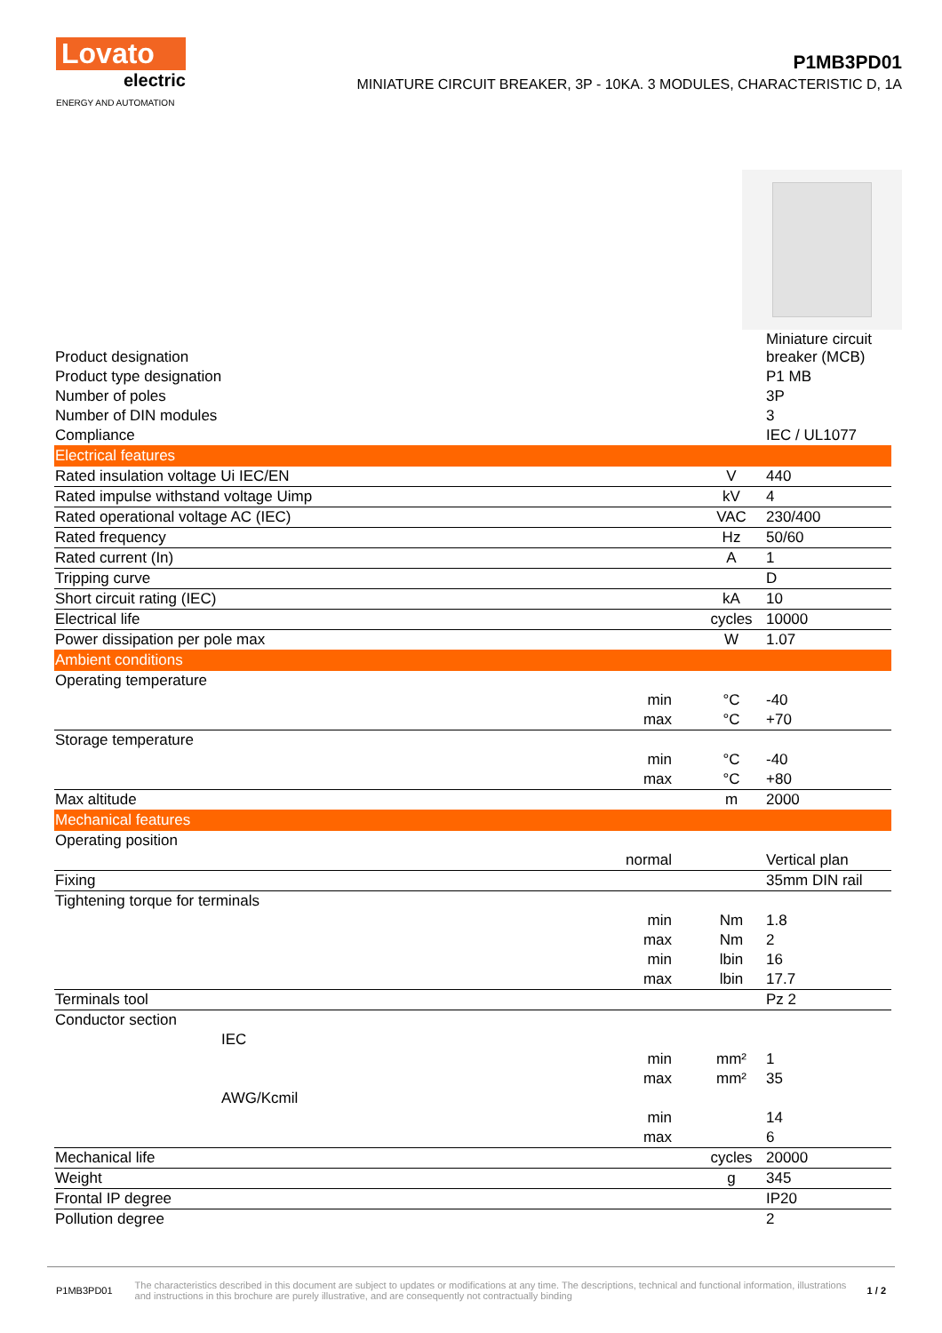Lovato
electric
ENERGY AND AUTOMATION
P1MB3PD01
MINIATURE CIRCUIT BREAKER, 3P - 10KA. 3 MODULES, CHARACTERISTIC D, 1A
| Product designation | | | Miniature circuit breaker (MCB) |
| Product type designation | | | P1 MB |
| Number of poles | | | 3P |
| Number of DIN modules | | | 3 |
| Compliance | | | IEC / UL1077 |
| Electrical features | | | |
| Rated insulation voltage Ui IEC/EN | | V | 440 |
| Rated impulse withstand voltage Uimp | | kV | 4 |
| Rated operational voltage AC (IEC) | | VAC | 230/400 |
| Rated frequency | | Hz | 50/60 |
| Rated current (In) | | A | 1 |
| Tripping curve | | | D |
| Short circuit rating (IEC) | | kA | 10 |
| Electrical life | | cycles | 10000 |
| Power dissipation per pole max | | W | 1.07 |
| Ambient conditions | | | |
| Operating temperature | | | |
| | min | °C | -40 |
| | max | °C | +70 |
| Storage temperature | | | |
| | min | °C | -40 |
| | max | °C | +80 |
| Max altitude | | m | 2000 |
| Mechanical features | | | |
| Operating position | | | |
| | normal | | Vertical plan |
| Fixing | | | 35mm DIN rail |
| Tightening torque for terminals | | | |
| | min | Nm | 1.8 |
| | max | Nm | 2 |
| | min | lbin | 16 |
| | max | lbin | 17.7 |
| Terminals tool | | | Pz 2 |
| Conductor section | | | |
| IEC | | | |
| | min | mm² | 1 |
| | max | mm² | 35 |
| AWG/Kcmil | | | |
| | min | | 14 |
| | max | | 6 |
| Mechanical life | | cycles | 20000 |
| Weight | | g | 345 |
| Frontal IP degree | | | IP20 |
| Pollution degree | | | 2 |
P1MB3PD01 The characteristics described in this document are subject to updates or modifications at any time. The descriptions, technical and functional information, illustrations and instructions in this brochure are purely illustrative, and are consequently not contractually binding 1 / 2